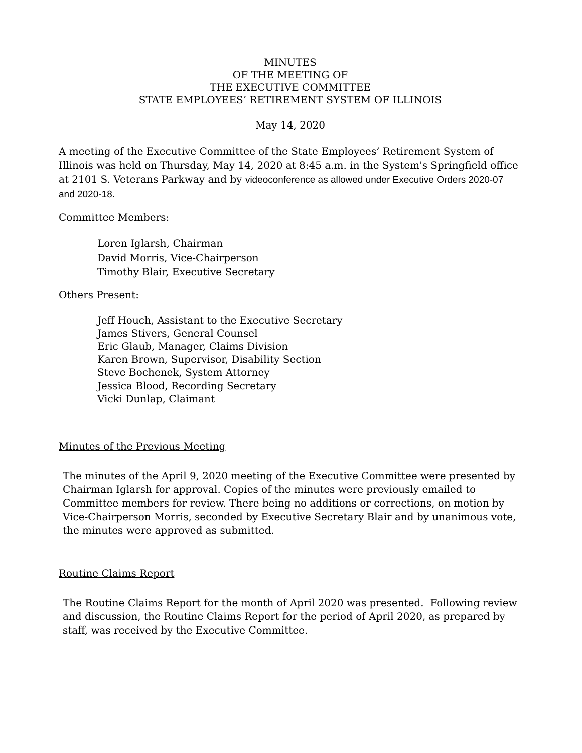MINUTES
OF THE MEETING OF
THE EXECUTIVE COMMITTEE
STATE EMPLOYEES’ RETIREMENT SYSTEM OF ILLINOIS
May 14, 2020
A meeting of the Executive Committee of the State Employees’ Retirement System of Illinois was held on Thursday, May 14, 2020 at 8:45 a.m. in the System's Springfield office at 2101 S. Veterans Parkway and by videoconference as allowed under Executive Orders 2020-07 and 2020-18.
Committee Members:
Loren Iglarsh, Chairman
David Morris, Vice-Chairperson
Timothy Blair, Executive Secretary
Others Present:
Jeff Houch, Assistant to the Executive Secretary
James Stivers, General Counsel
Eric Glaub, Manager, Claims Division
Karen Brown, Supervisor, Disability Section
Steve Bochenek, System Attorney
Jessica Blood, Recording Secretary
Vicki Dunlap, Claimant
Minutes of the Previous Meeting
The minutes of the April 9, 2020 meeting of the Executive Committee were presented by Chairman Iglarsh for approval. Copies of the minutes were previously emailed to Committee members for review. There being no additions or corrections, on motion by Vice-Chairperson Morris, seconded by Executive Secretary Blair and by unanimous vote, the minutes were approved as submitted.
Routine Claims Report
The Routine Claims Report for the month of April 2020 was presented. Following review and discussion, the Routine Claims Report for the period of April 2020, as prepared by staff, was received by the Executive Committee.